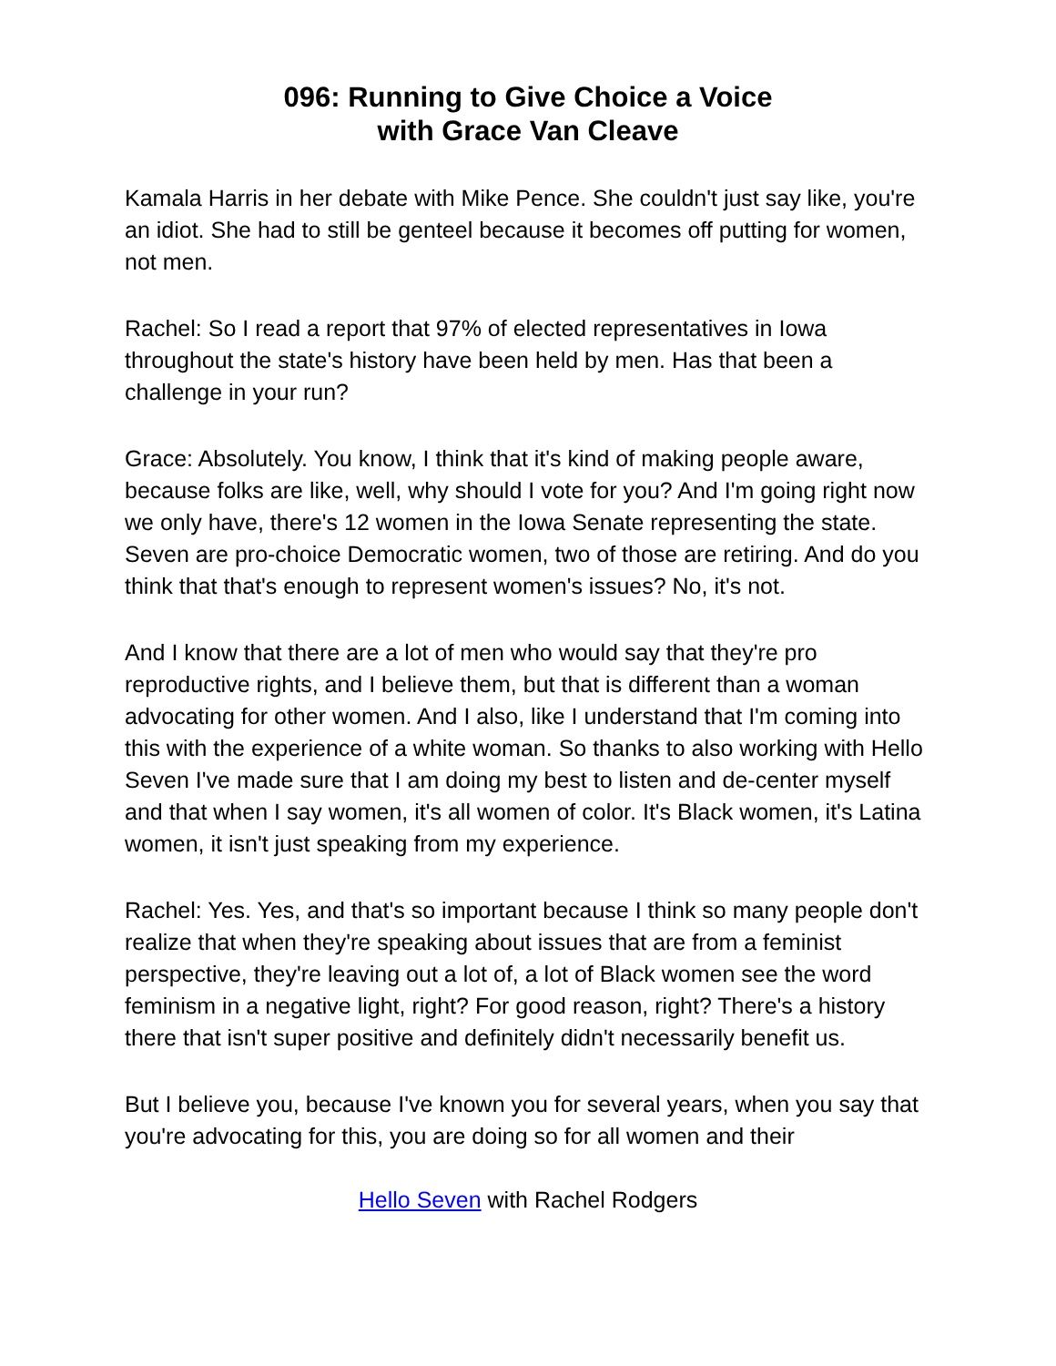096: Running to Give Choice a Voice
with Grace Van Cleave
Kamala Harris in her debate with Mike Pence. She couldn't just say like, you're an idiot. She had to still be genteel because it becomes off putting for women, not men.
Rachel: So I read a report that 97% of elected representatives in Iowa throughout the state's history have been held by men. Has that been a challenge in your run?
Grace: Absolutely. You know, I think that it's kind of making people aware, because folks are like, well, why should I vote for you? And I'm going right now we only have, there's 12 women in the Iowa Senate representing the state. Seven are pro-choice Democratic women, two of those are retiring. And do you think that that's enough to represent women's issues? No, it's not.
And I know that there are a lot of men who would say that they're pro reproductive rights, and I believe them, but that is different than a woman advocating for other women. And I also, like I understand that I'm coming into this with the experience of a white woman. So thanks to also working with Hello Seven I've made sure that I am doing my best to listen and de-center myself and that when I say women, it's all women of color. It's Black women, it's Latina women, it isn't just speaking from my experience.
Rachel: Yes. Yes, and that's so important because I think so many people don't realize that when they're speaking about issues that are from a feminist perspective, they're leaving out a lot of, a lot of Black women see the word feminism in a negative light, right? For good reason, right? There's a history there that isn't super positive and definitely didn't necessarily benefit us.
But I believe you, because I've known you for several years, when you say that you're advocating for this, you are doing so for all women and their
Hello Seven with Rachel Rodgers